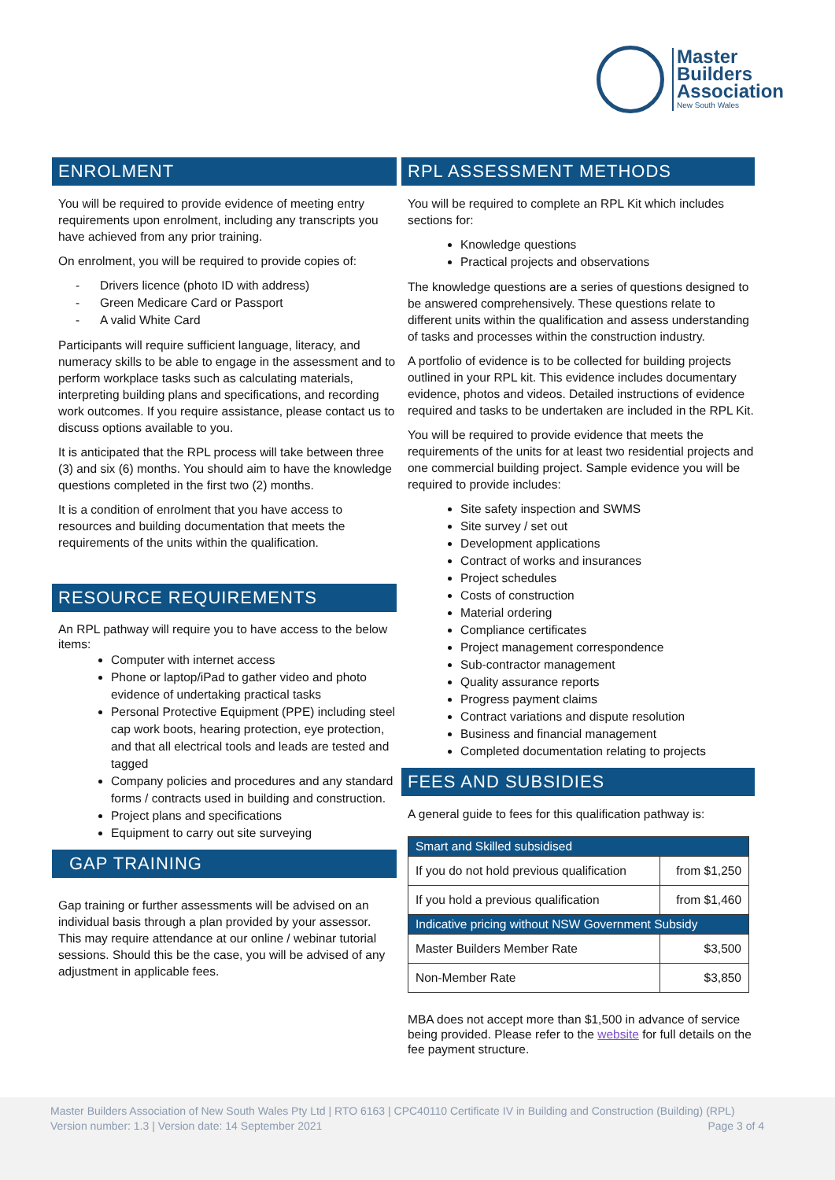Master
Builders
Association
New South Wales
ENROLMENT
You will be required to provide evidence of meeting entry requirements upon enrolment, including any transcripts you have achieved from any prior training.
On enrolment, you will be required to provide copies of:
- Drivers licence (photo ID with address)
- Green Medicare Card or Passport
- A valid White Card
Participants will require sufficient language, literacy, and numeracy skills to be able to engage in the assessment and to perform workplace tasks such as calculating materials, interpreting building plans and specifications, and recording work outcomes. If you require assistance, please contact us to discuss options available to you.
It is anticipated that the RPL process will take between three (3) and six (6) months. You should aim to have the knowledge questions completed in the first two (2) months.
It is a condition of enrolment that you have access to resources and building documentation that meets the requirements of the units within the qualification.
RESOURCE REQUIREMENTS
An RPL pathway will require you to have access to the below items:
Computer with internet access
Phone or laptop/iPad to gather video and photo evidence of undertaking practical tasks
Personal Protective Equipment (PPE) including steel cap work boots, hearing protection, eye protection, and that all electrical tools and leads are tested and tagged
Company policies and procedures and any standard forms / contracts used in building and construction.
Project plans and specifications
Equipment to carry out site surveying
GAP TRAINING
Gap training or further assessments will be advised on an individual basis through a plan provided by your assessor. This may require attendance at our online / webinar tutorial sessions. Should this be the case, you will be advised of any adjustment in applicable fees.
RPL ASSESSMENT METHODS
You will be required to complete an RPL Kit which includes sections for:
Knowledge questions
Practical projects and observations
The knowledge questions are a series of questions designed to be answered comprehensively. These questions relate to different units within the qualification and assess understanding of tasks and processes within the construction industry.
A portfolio of evidence is to be collected for building projects outlined in your RPL kit. This evidence includes documentary evidence, photos and videos. Detailed instructions of evidence required and tasks to be undertaken are included in the RPL Kit.
You will be required to provide evidence that meets the requirements of the units for at least two residential projects and one commercial building project. Sample evidence you will be required to provide includes:
Site safety inspection and SWMS
Site survey / set out
Development applications
Contract of works and insurances
Project schedules
Costs of construction
Material ordering
Compliance certificates
Project management correspondence
Sub-contractor management
Quality assurance reports
Progress payment claims
Contract variations and dispute resolution
Business and financial management
Completed documentation relating to projects
FEES AND SUBSIDIES
A general guide to fees for this qualification pathway is:
| Smart and Skilled subsidised | |
| If you do not hold previous qualification | from $1,250 |
| If you hold a previous qualification | from $1,460 |
| Indicative pricing without NSW Government Subsidy | |
| Master Builders Member Rate | $3,500 |
| Non-Member Rate | $3,850 |
MBA does not accept more than $1,500 in advance of service being provided. Please refer to the website for full details on the fee payment structure.
Master Builders Association of New South Wales Pty Ltd | RTO 6163 | CPC40110 Certificate IV in Building and Construction (Building) (RPL)
Version number: 1.3 | Version date: 14 September 2021 Page 3 of 4